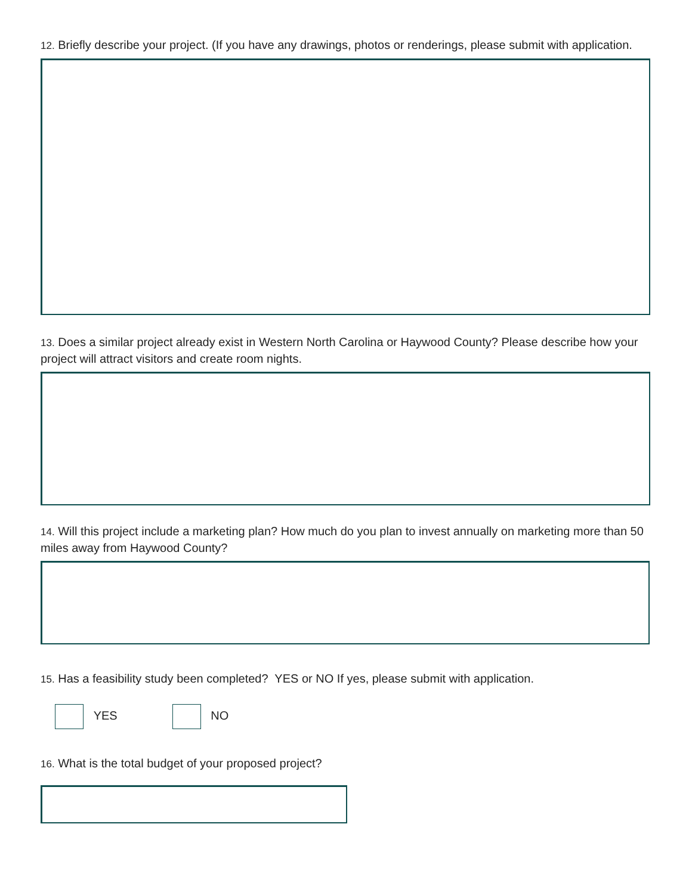12. Briefly describe your project. (If you have any drawings, photos or renderings, please submit with application.
13. Does a similar project already exist in Western North Carolina or Haywood County? Please describe how your project will attract visitors and create room nights.
14. Will this project include a marketing plan? How much do you plan to invest annually on marketing more than 50 miles away from Haywood County?
15. Has a feasibility study been completed? YES or NO If yes, please submit with application.
YES NO
16. What is the total budget of your proposed project?